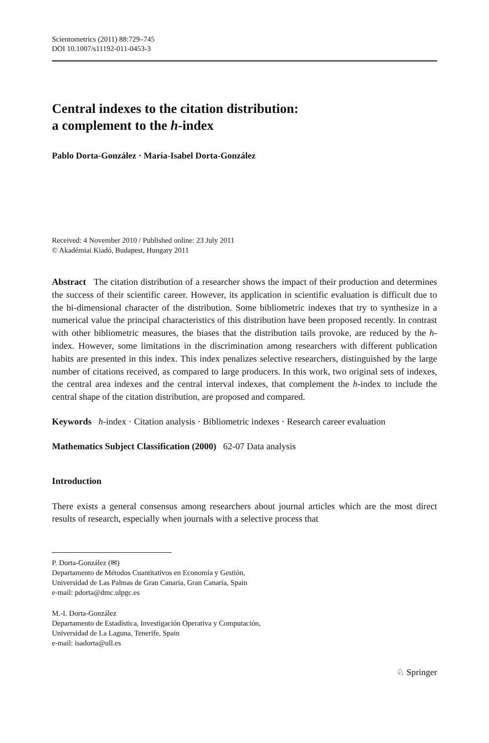Scientometrics (2011) 88:729–745
DOI 10.1007/s11192-011-0453-3
Central indexes to the citation distribution:
a complement to the h-index
Pablo Dorta-González · María-Isabel Dorta-González
Received: 4 November 2010 / Published online: 23 July 2011
© Akadémiai Kiadó, Budapest, Hungary 2011
Abstract The citation distribution of a researcher shows the impact of their production and determines the success of their scientific career. However, its application in scientific evaluation is difficult due to the bi-dimensional character of the distribution. Some bibliometric indexes that try to synthesize in a numerical value the principal characteristics of this distribution have been proposed recently. In contrast with other bibliometric measures, the biases that the distribution tails provoke, are reduced by the h-index. However, some limitations in the discrimination among researchers with different publication habits are presented in this index. This index penalizes selective researchers, distinguished by the large number of citations received, as compared to large producers. In this work, two original sets of indexes, the central area indexes and the central interval indexes, that complement the h-index to include the central shape of the citation distribution, are proposed and compared.
Keywords h-index · Citation analysis · Bibliometric indexes · Research career evaluation
Mathematics Subject Classification (2000) 62-07 Data analysis
Introduction
There exists a general consensus among researchers about journal articles which are the most direct results of research, especially when journals with a selective process that
P. Dorta-González (✉)
Departamento de Métodos Cuantitativos en Economía y Gestión,
Universidad de Las Palmas de Gran Canaria, Gran Canaria, Spain
e-mail: pdorta@dmc.ulpgc.es
M.-I. Dorta-González
Departamento de Estadística, Investigación Operativa y Computación,
Universidad de La Laguna, Tenerife, Spain
e-mail: isadorta@ull.es
♘ Springer